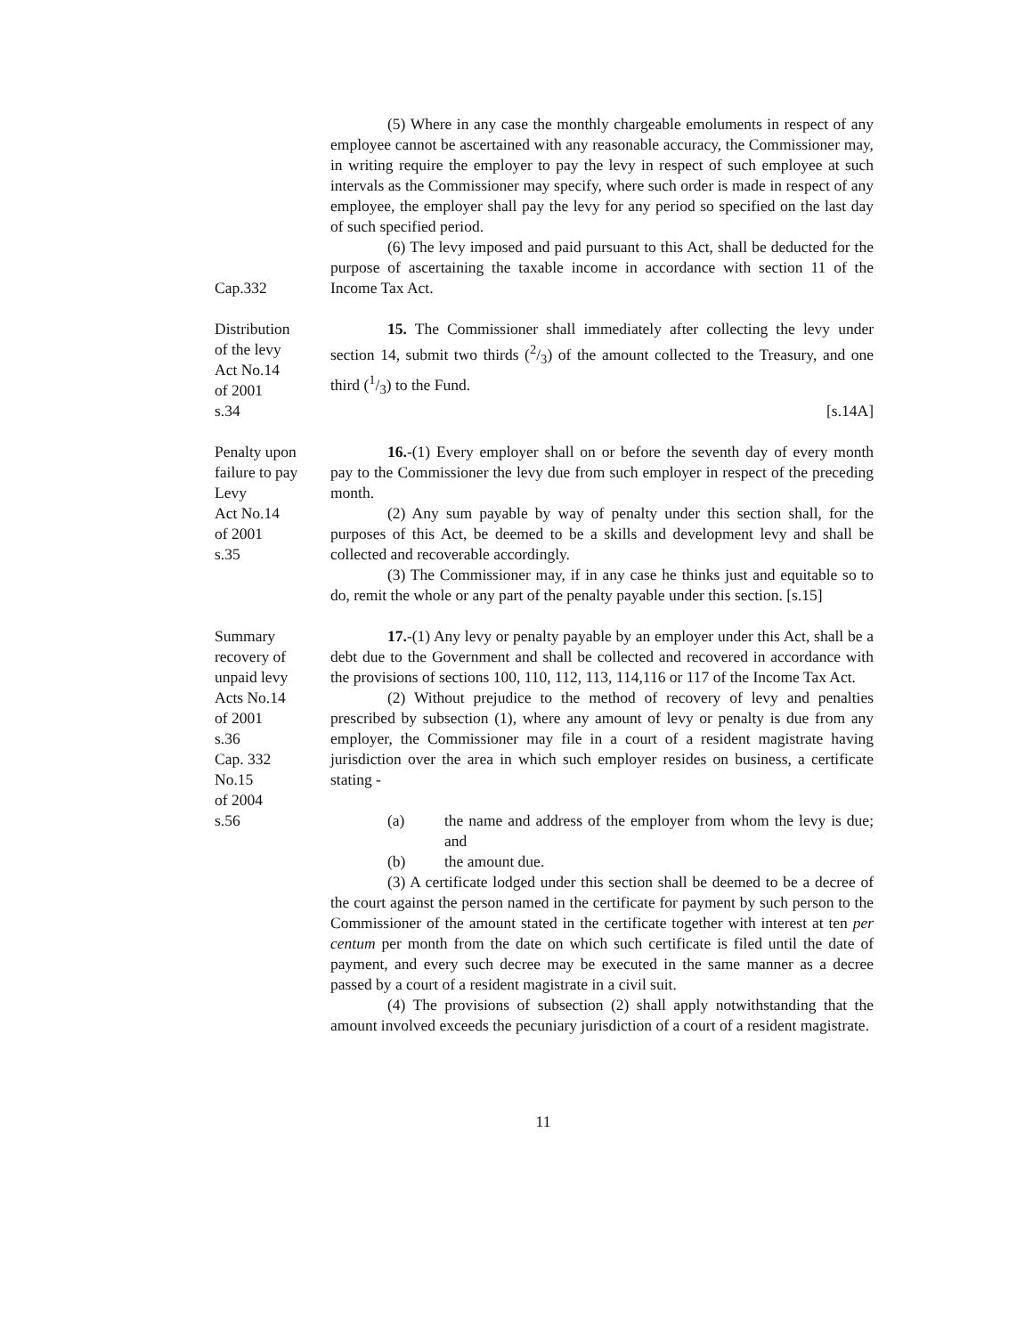Cap.332 (5) Where in any case the monthly chargeable emoluments in respect of any employee cannot be ascertained with any reasonable accuracy, the Commissioner may, in writing require the employer to pay the levy in respect of such employee at such intervals as the Commissioner may specify, where such order is made in respect of any employee, the employer shall pay the levy for any period so specified on the last day of such specified period.
(6) The levy imposed and paid pursuant to this Act, shall be deducted for the purpose of ascertaining the taxable income in accordance with section 11 of the Income Tax Act.
Distribution
of the levy
Act No.14
of 2001
s.34
15. The Commissioner shall immediately after collecting the levy under section 14, submit two thirds (2/3) of the amount collected to the Treasury, and one third (1/3) to the Fund.
[s.14A]
Penalty upon
failure to pay
Levy
Act No.14
of 2001
s.35
16.-(1) Every employer shall on or before the seventh day of every month pay to the Commissioner the levy due from such employer in respect of the preceding month.
(2) Any sum payable by way of penalty under this section shall, for the purposes of this Act, be deemed to be a skills and development levy and shall be collected and recoverable accordingly.
(3) The Commissioner may, if in any case he thinks just and equitable so to do, remit the whole or any part of the penalty payable under this section. [s.15]
Summary
recovery of
unpaid levy
Acts No.14
of 2001
s.36
Cap. 332
No.15
of 2004
s.56
17.-(1) Any levy or penalty payable by an employer under this Act, shall be a debt due to the Government and shall be collected and recovered in accordance with the provisions of sections 100, 110, 112, 113, 114,116 or 117 of the Income Tax Act.
(2) Without prejudice to the method of recovery of levy and penalties prescribed by subsection (1), where any amount of levy or penalty is due from any employer, the Commissioner may file in a court of a resident magistrate having jurisdiction over the area in which such employer resides on business, a certificate stating -
(a) the name and address of the employer from whom the levy is due; and
(b) the amount due.
(3) A certificate lodged under this section shall be deemed to be a decree of the court against the person named in the certificate for payment by such person to the Commissioner of the amount stated in the certificate together with interest at ten per centum per month from the date on which such certificate is filed until the date of payment, and every such decree may be executed in the same manner as a decree passed by a court of a resident magistrate in a civil suit.
(4) The provisions of subsection (2) shall apply notwithstanding that the amount involved exceeds the pecuniary jurisdiction of a court of a resident magistrate.
11